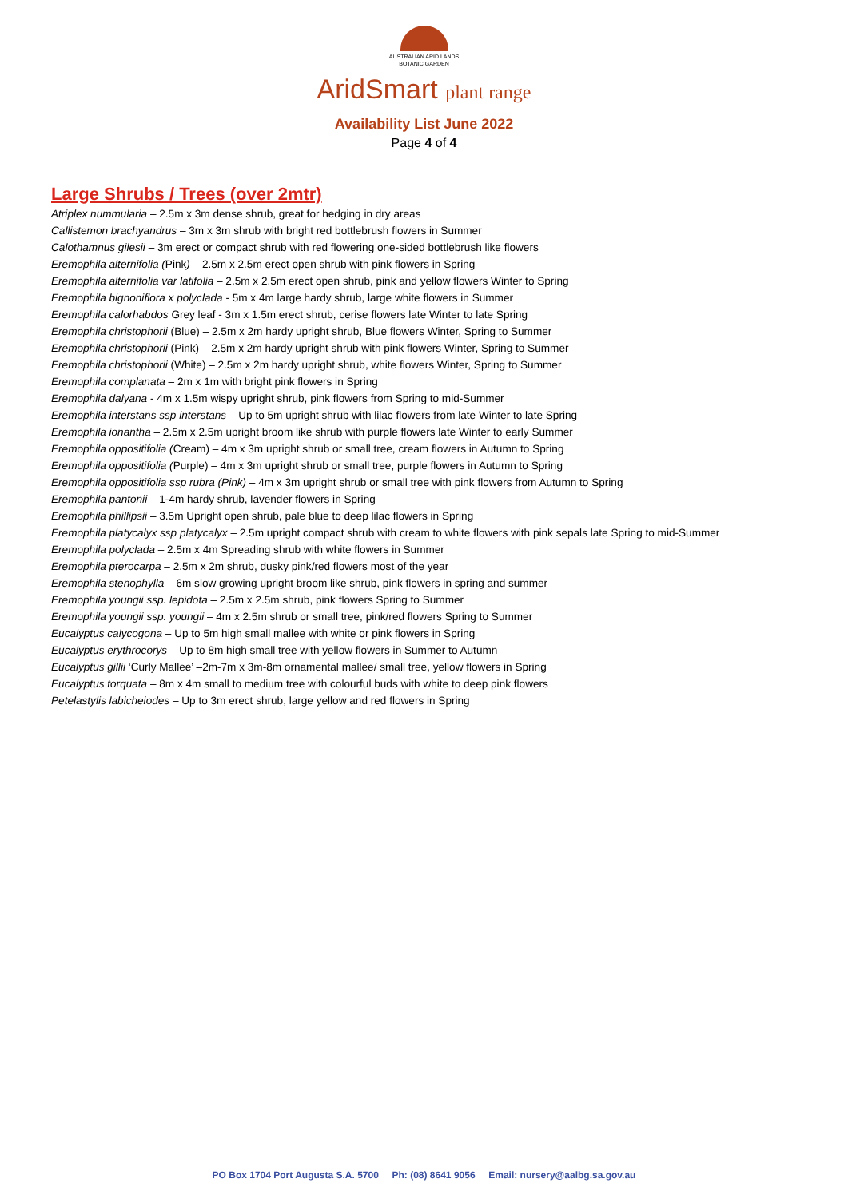AUSTRALIAN ARID LANDS
BOTANIC GARDEN
AridSmart plant range
Availability List June 2022
Page 4 of 4
Large Shrubs / Trees (over 2mtr)
Atriplex nummularia – 2.5m x 3m dense shrub, great for hedging in dry areas
Callistemon brachyandrus – 3m x 3m shrub with bright red bottlebrush flowers in Summer
Calothamnus gilesii – 3m erect or compact shrub with red flowering one-sided bottlebrush like flowers
Eremophila alternifolia (Pink) – 2.5m x 2.5m erect open shrub with pink flowers in Spring
Eremophila alternifolia var latifolia – 2.5m x 2.5m erect open shrub, pink and yellow flowers Winter to Spring
Eremophila bignoniflora x polyclada - 5m x 4m large hardy shrub, large white flowers in Summer
Eremophila calorhabdos Grey leaf - 3m x 1.5m erect shrub, cerise flowers late Winter to late Spring
Eremophila christophorii (Blue) – 2.5m x 2m hardy upright shrub, Blue flowers Winter, Spring to Summer
Eremophila christophorii (Pink) – 2.5m x 2m hardy upright shrub with pink flowers Winter, Spring to Summer
Eremophila christophorii (White) – 2.5m x 2m hardy upright shrub, white flowers Winter, Spring to Summer
Eremophila complanata – 2m x 1m with bright pink flowers in Spring
Eremophila dalyana - 4m x 1.5m wispy upright shrub, pink flowers from Spring to mid-Summer
Eremophila interstans ssp interstans – Up to 5m upright shrub with lilac flowers from late Winter to late Spring
Eremophila ionantha – 2.5m x 2.5m upright broom like shrub with purple flowers late Winter to early Summer
Eremophila oppositifolia (Cream) – 4m x 3m upright shrub or small tree, cream flowers in Autumn to Spring
Eremophila oppositifolia (Purple) – 4m x 3m upright shrub or small tree, purple flowers in Autumn to Spring
Eremophila oppositifolia ssp rubra (Pink) – 4m x 3m upright shrub or small tree with pink flowers from Autumn to Spring
Eremophila pantonii – 1-4m hardy shrub, lavender flowers in Spring
Eremophila phillipsii – 3.5m Upright open shrub, pale blue to deep lilac flowers in Spring
Eremophila platycalyx ssp platycalyx – 2.5m upright compact shrub with cream to white flowers with pink sepals late Spring to mid-Summer
Eremophila polyclada – 2.5m x 4m Spreading shrub with white flowers in Summer
Eremophila pterocarpa – 2.5m x 2m shrub, dusky pink/red flowers most of the year
Eremophila stenophylla – 6m slow growing upright broom like shrub, pink flowers in spring and summer
Eremophila youngii ssp. lepidota – 2.5m x 2.5m shrub, pink flowers Spring to Summer
Eremophila youngii ssp. youngii – 4m x 2.5m shrub or small tree, pink/red flowers Spring to Summer
Eucalyptus calycogona – Up to 5m high small mallee with white or pink flowers in Spring
Eucalyptus erythrocorys – Up to 8m high small tree with yellow flowers in Summer to Autumn
Eucalyptus gillii ‘Curly Mallee’ –2m-7m x 3m-8m ornamental mallee/ small tree, yellow flowers in Spring
Eucalyptus torquata – 8m x 4m small to medium tree with colourful buds with white to deep pink flowers
Petelastylis labicheiodes – Up to 3m erect shrub, large yellow and red flowers in Spring
PO Box 1704 Port Augusta S.A. 5700 Ph: (08) 8641 9056 Email: nursery@aalbg.sa.gov.au